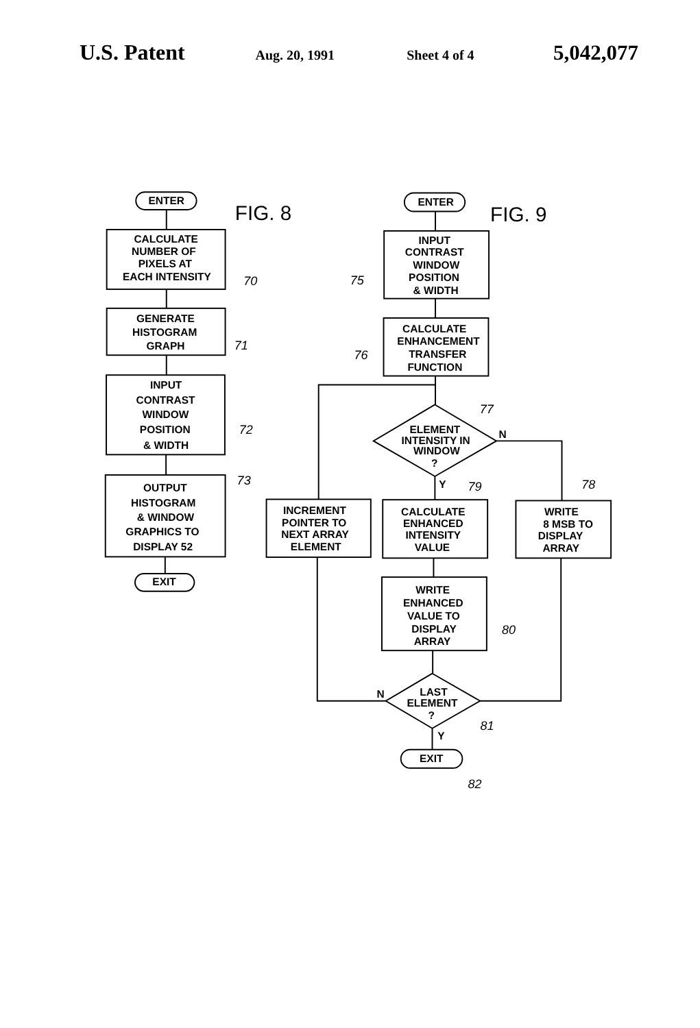U.S. Patent Aug. 20, 1991 Sheet 4 of 4 5,042,077
ENTER
CALCULATE
NUMBER OF
PIXELS AT
EACH INTENSITY
GENERATE
HISTOGRAM
GRAPH
INPUT
CONTRAST
WINDOW
POSITION
& WIDTH
OUTPUT
HISTOGRAM
& WINDOW
GRAPHICS TO
DISPLAY 52
EXIT
FIG. 8
70
71
72
73
ENTER
FIG. 9
INPUT
CONTRAST
WINDOW
POSITION
& WIDTH
75
CALCULATE
ENHANCEMENT
TRANSFER
FUNCTION
76
ELEMENT
INTENSITY IN
WINDOW
?
77
N
Y
79
78
INCREMENT
POINTER TO
NEXT ARRAY
ELEMENT
CALCULATE
ENHANCED
INTENSITY
VALUE
WRITE
8 MSB TO
DISPLAY
ARRAY
WRITE
ENHANCED
VALUE TO
DISPLAY
ARRAY
80
LAST
ELEMENT
?
N
81
Y
EXIT
82